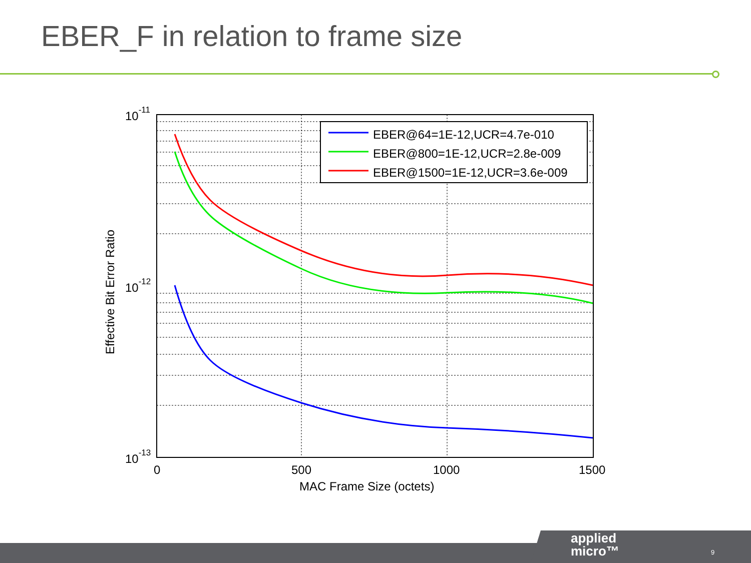EBER_F in relation to frame size
EBER@64=1E-12,UCR=4.7e-010
EBER@800=1E-12,UCR=2.8e-009
EBER@1500=1E-12,UCR=3.6e-009
10-11
10-12
10-13
0
500
1000
1500
MAC Frame Size (octets)
Effective Bit Error Ratio
applied
micro™
9